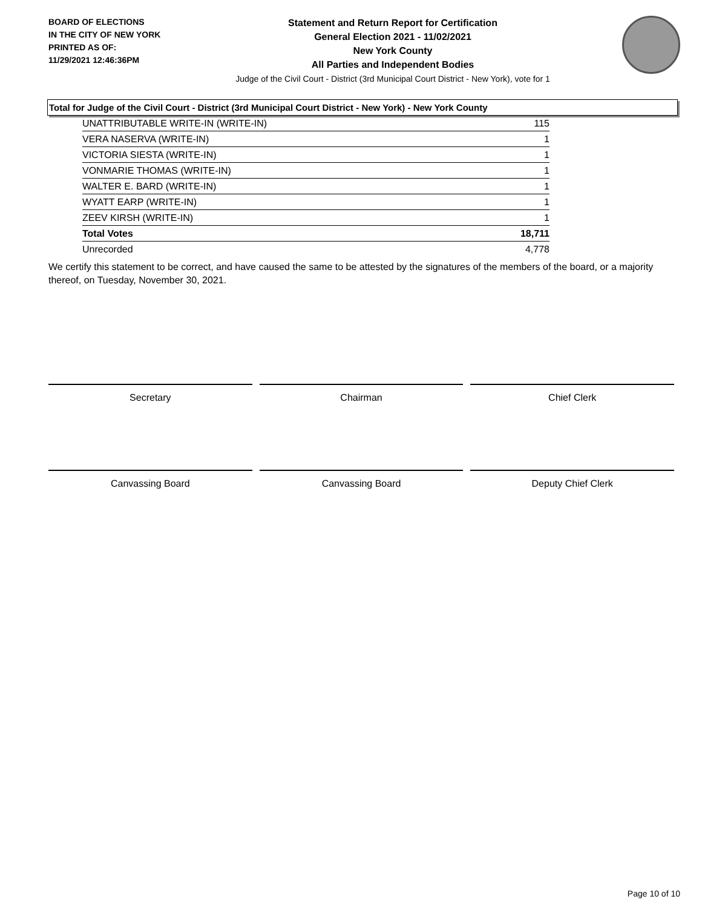BOARD OF ELECTIONS
IN THE CITY OF NEW YORK
PRINTED AS OF:
11/29/2021 12:46:36PM
Statement and Return Report for Certification
General Election 2021 - 11/02/2021
New York County
All Parties and Independent Bodies
Judge of the Civil Court - District (3rd Municipal Court District - New York), vote for 1
Total for Judge of the Civil Court - District (3rd Municipal Court District - New York) - New York County
| UNATTRIBUTABLE WRITE-IN (WRITE-IN) | 115 |
| VERA NASERVA (WRITE-IN) | 1 |
| VICTORIA SIESTA (WRITE-IN) | 1 |
| VONMARIE THOMAS (WRITE-IN) | 1 |
| WALTER E. BARD (WRITE-IN) | 1 |
| WYATT EARP (WRITE-IN) | 1 |
| ZEEV KIRSH (WRITE-IN) | 1 |
| Total Votes | 18,711 |
| Unrecorded | 4,778 |
We certify this statement to be correct, and have caused the same to be attested by the signatures of the members of the board, or a majority thereof, on Tuesday, November 30, 2021.
Secretary Chairman Chief Clerk
Canvassing Board Canvassing Board Deputy Chief Clerk
Page 10 of 10